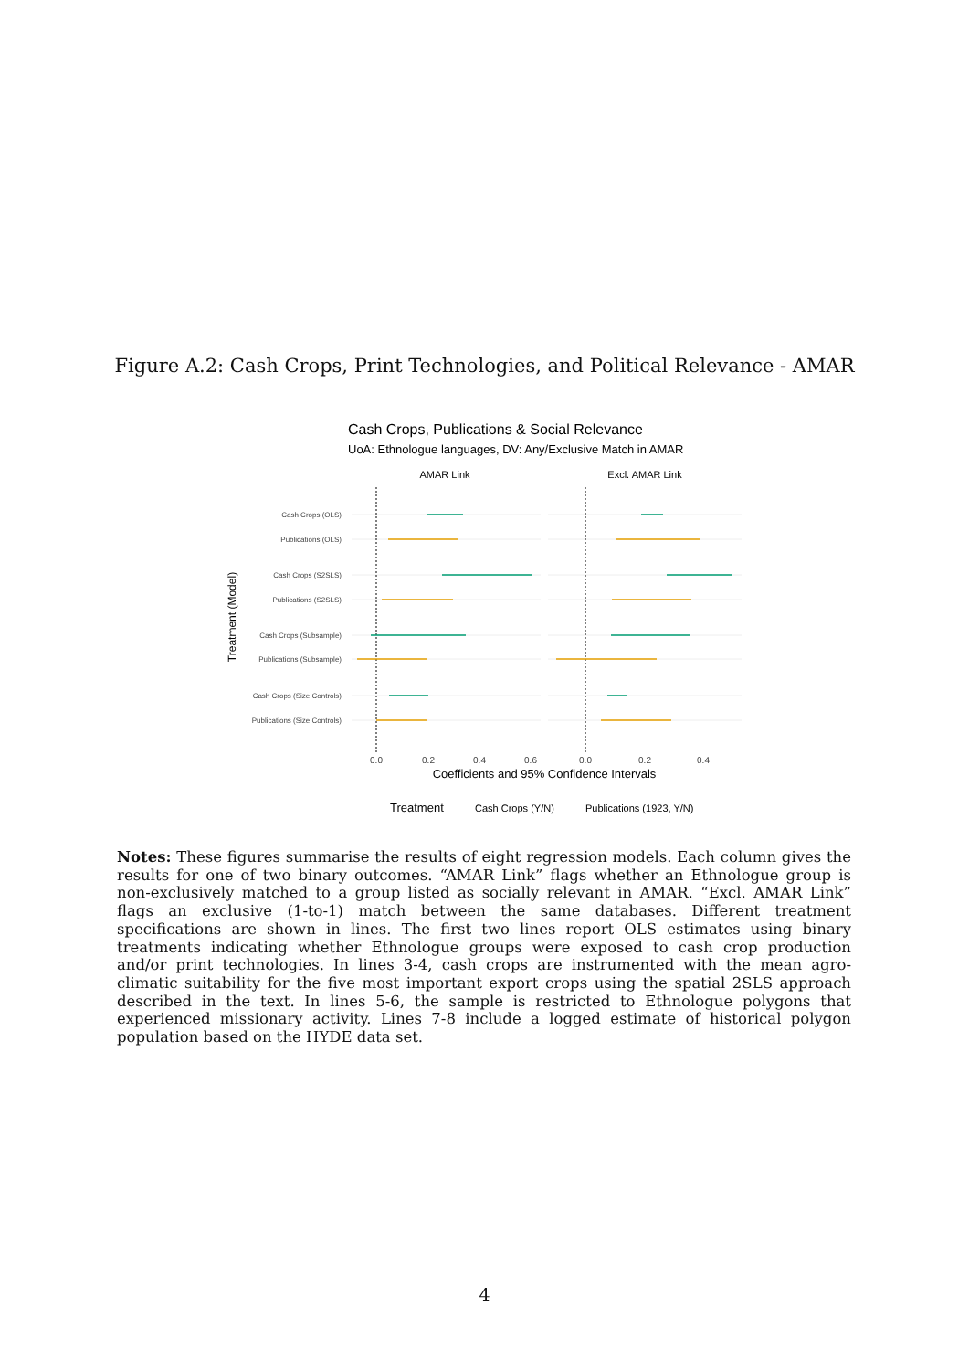Figure A.2: Cash Crops, Print Technologies, and Political Relevance - AMAR
Cash Crops, Publications & Social Relevance
UoA: Ethnologue languages, DV: Any/Exclusive Match in AMAR
AMAR Link
Excl. AMAR Link
Cash Crops (OLS)
Publications (OLS)
Cash Crops (S2SLS)
Publications (S2SLS)
Cash Crops (Subsample)
Publications (Subsample)
Cash Crops (Size Controls)
Publications (Size Controls)
Treatment (Model)
0.0
0.2
0.4
0.6
0.0
0.2
0.4
Coefficients and 95% Confidence Intervals
Treatment
Cash Crops (Y/N)
Publications (1923, Y/N)
Notes: These figures summarise the results of eight regression models. Each column gives the results for one of two binary outcomes. “AMAR Link” flags whether an Ethnologue group is non-exclusively matched to a group listed as socially relevant in AMAR. “Excl. AMAR Link” flags an exclusive (1-to-1) match between the same databases. Different treatment specifications are shown in lines. The first two lines report OLS estimates using binary treatments indicating whether Ethnologue groups were exposed to cash crop production and/or print technologies. In lines 3-4, cash crops are instrumented with the mean agro-climatic suitability for the five most important export crops using the spatial 2SLS approach described in the text. In lines 5-6, the sample is restricted to Ethnologue polygons that experienced missionary activity. Lines 7-8 include a logged estimate of historical polygon population based on the HYDE data set.
4